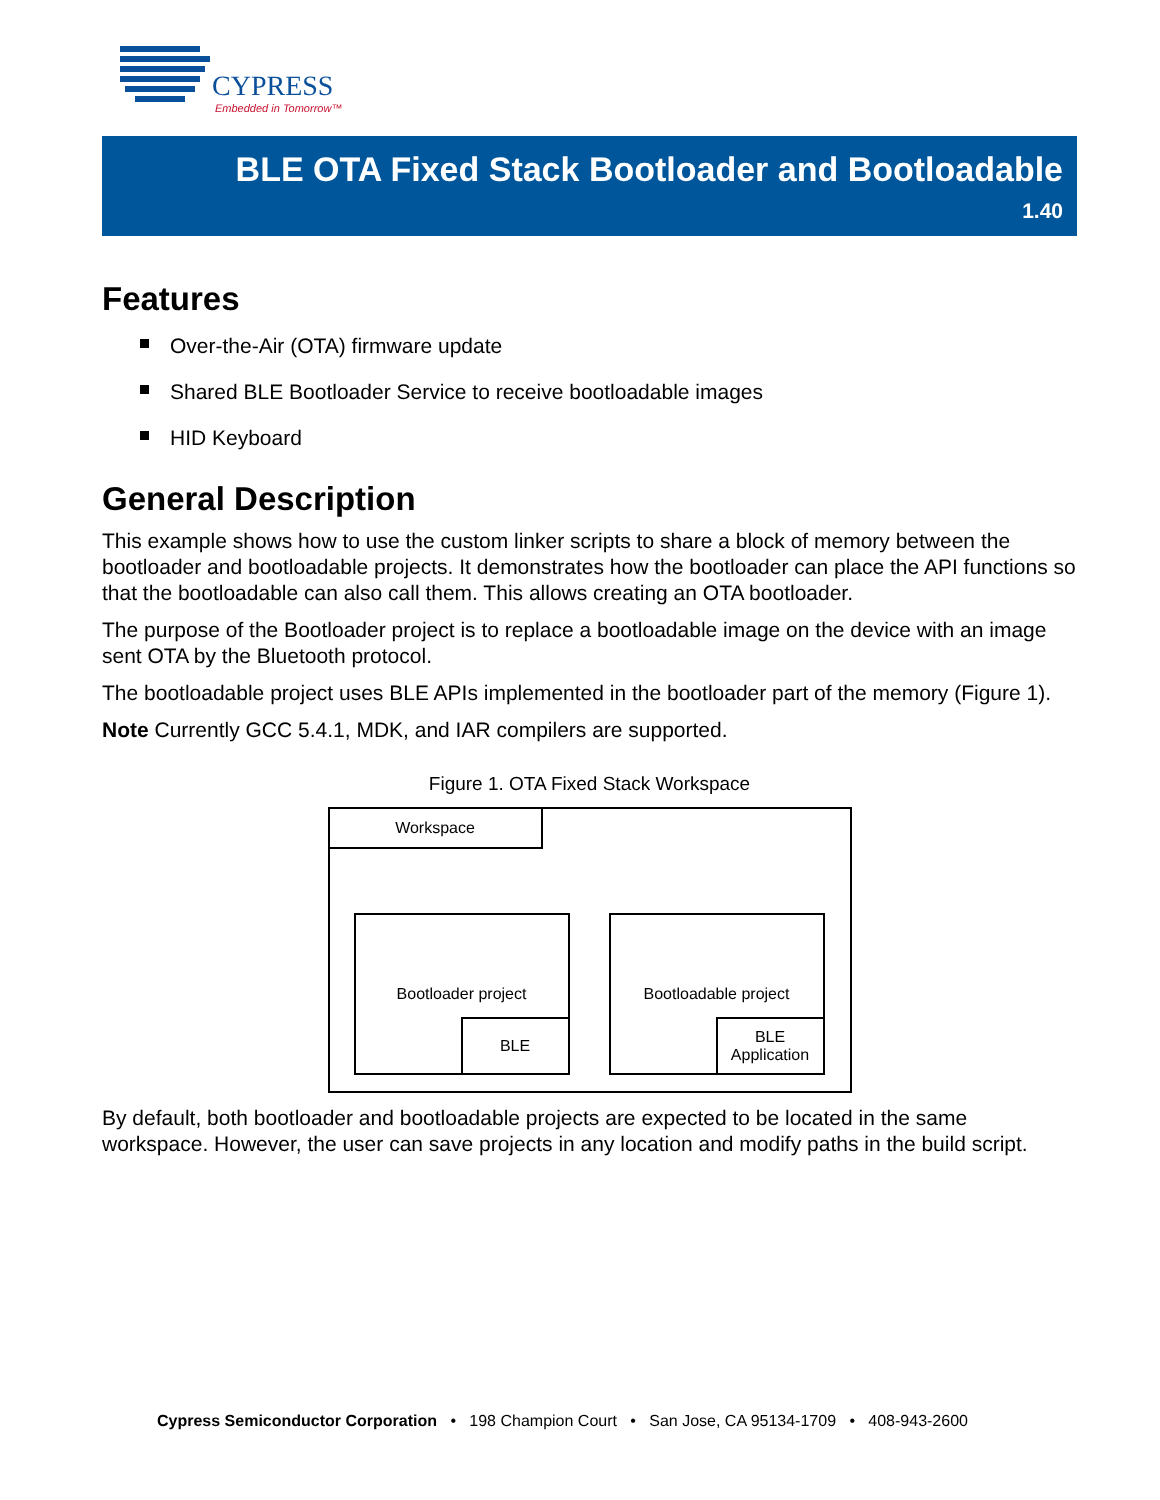CYPRESS
Embedded in Tomorrow™
BLE OTA Fixed Stack Bootloader and Bootloadable
1.40
Features
Over-the-Air (OTA) firmware update
Shared BLE Bootloader Service to receive bootloadable images
HID Keyboard
General Description
This example shows how to use the custom linker scripts to share a block of memory between the bootloader and bootloadable projects. It demonstrates how the bootloader can place the API functions so that the bootloadable can also call them. This allows creating an OTA bootloader.
The purpose of the Bootloader project is to replace a bootloadable image on the device with an image sent OTA by the Bluetooth protocol.
The bootloadable project uses BLE APIs implemented in the bootloader part of the memory (Figure 1).
Note Currently GCC 5.4.1, MDK, and IAR compilers are supported.
Figure 1. OTA Fixed Stack Workspace
Workspace
Bootloader project
BLE
Bootloadable project
BLE
Application
By default, both bootloader and bootloadable projects are expected to be located in the same workspace. However, the user can save projects in any location and modify paths in the build script.
Cypress Semiconductor Corporation • 198 Champion Court • San Jose, CA 95134-1709 • 408-943-2600